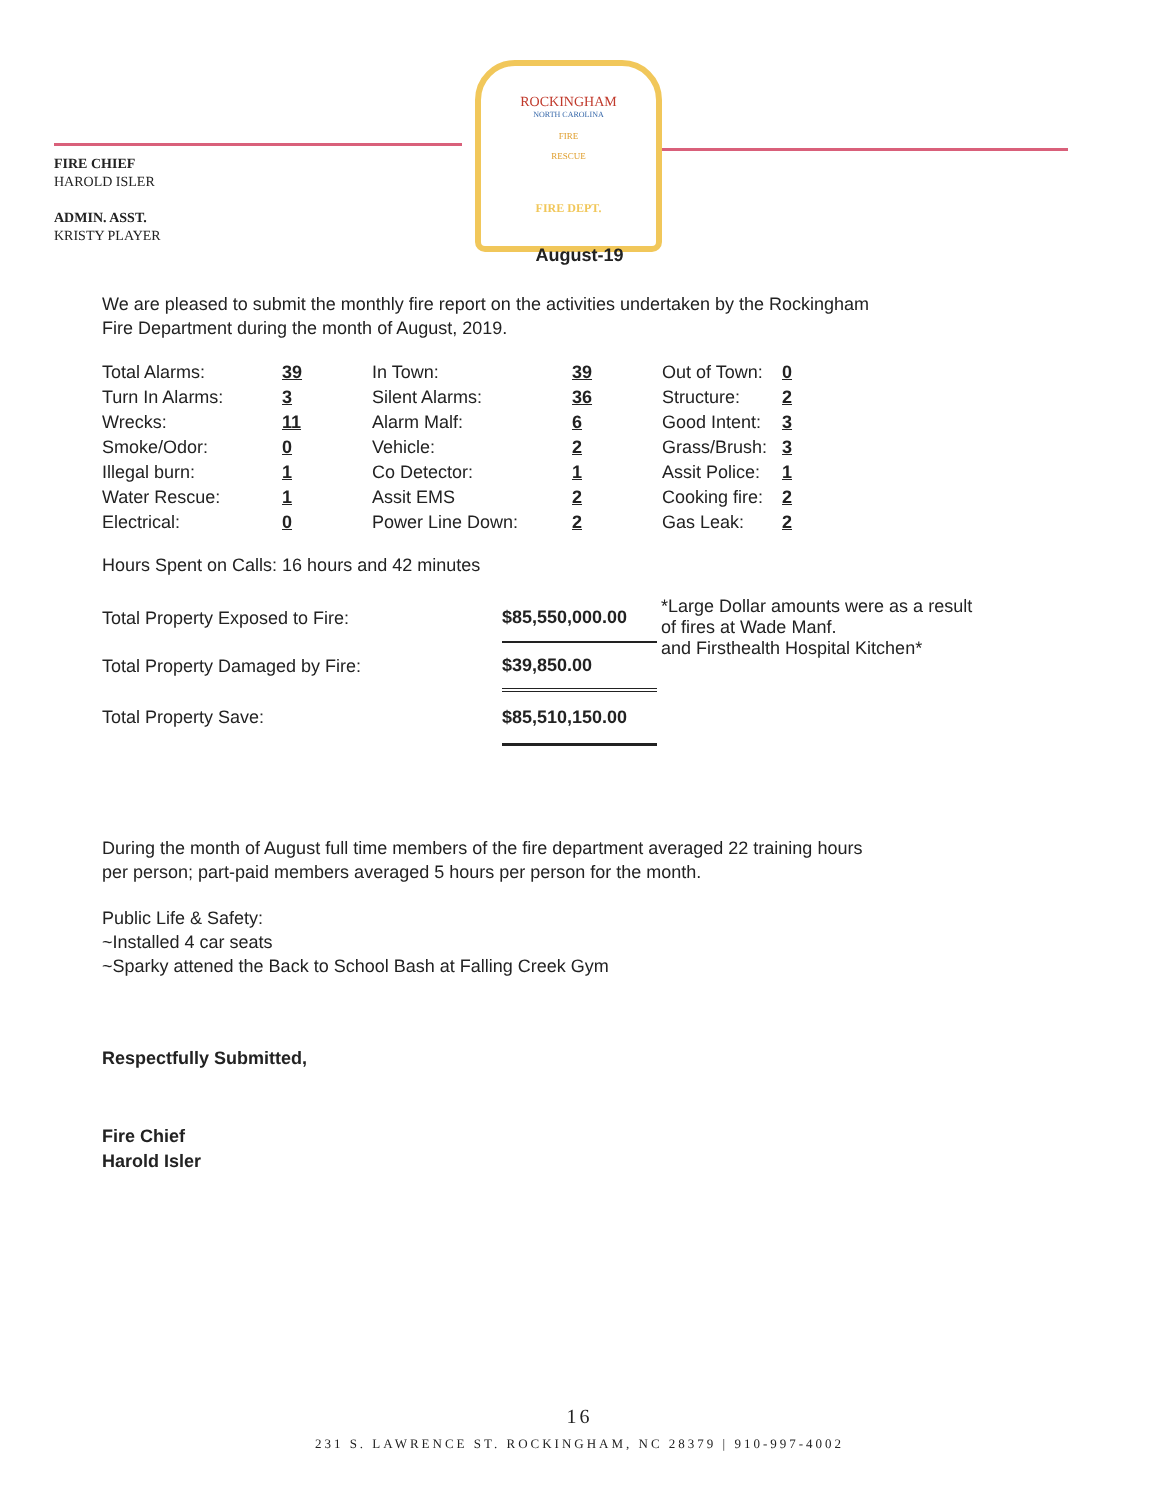FIRE CHIEF
HAROLD ISLER
ADMIN. ASST.
KRISTY PLAYER
ROCKINGHAM
NORTH CAROLINA
FIRE
RESCUE
FIRE DEPT.
August-19
We are pleased to submit the monthly fire report on the activities undertaken by the Rockingham
Fire Department during the month of August, 2019.
| Total Alarms: | 39 | In Town: | 39 | Out of Town: | 0 |
| Turn In Alarms: | 3 | Silent Alarms: | 36 | Structure: | 2 |
| Wrecks: | 11 | Alarm Malf: | 6 | Good Intent: | 3 |
| Smoke/Odor: | 0 | Vehicle: | 2 | Grass/Brush: | 3 |
| Illegal burn: | 1 | Co Detector: | 1 | Assit Police: | 1 |
| Water Rescue: | 1 | Assit EMS | 2 | Cooking fire: | 2 |
| Electrical: | 0 | Power Line Down: | 2 | Gas Leak: | 2 |
Hours Spent on Calls: 16 hours and 42 minutes
| Total Property Exposed to Fire: | $85,550,000.00 | *Large Dollar amounts were as a result of fires at Wade Manf. and Firsthealth Hospital Kitchen* |
| Total Property Damaged by Fire: | $39,850.00 | |
| Total Property Save: | $85,510,150.00 | |
During the month of August full time members of the fire department averaged 22 training hours
per person; part-paid members averaged 5 hours per person for the month.
Public Life & Safety:
~Installed 4 car seats
~Sparky attened the Back to School Bash at Falling Creek Gym
Respectfully Submitted,
Fire Chief
Harold Isler
16
231 S. LAWRENCE ST. ROCKINGHAM, NC 28379 | 910-997-4002